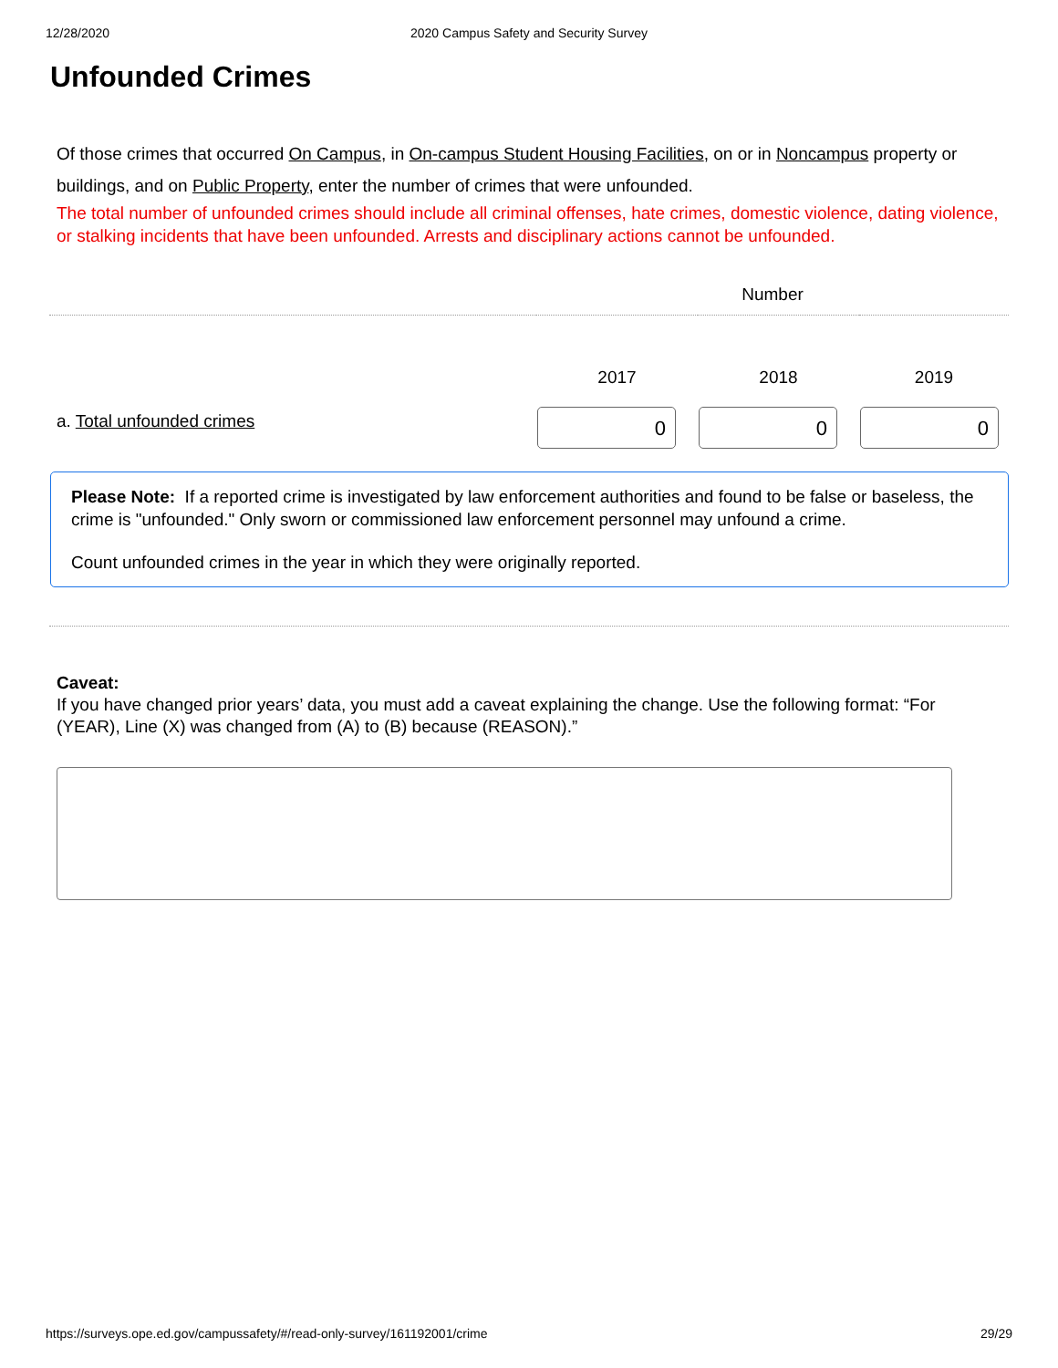12/28/2020 2020 Campus Safety and Security Survey
Unfounded Crimes
Of those crimes that occurred On Campus, in On-campus Student Housing Facilities, on or in Noncampus property or buildings, and on Public Property, enter the number of crimes that were unfounded.
The total number of unfounded crimes should include all criminal offenses, hate crimes, domestic violence, dating violence, or stalking incidents that have been unfounded. Arrests and disciplinary actions cannot be unfounded.
| | Number | | |
| --- | --- | --- | --- |
| | 2017 | 2018 | 2019 |
| a. Total unfounded crimes | 0 | 0 | 0 |
Please Note: If a reported crime is investigated by law enforcement authorities and found to be false or baseless, the crime is "unfounded." Only sworn or commissioned law enforcement personnel may unfound a crime.
Count unfounded crimes in the year in which they were originally reported.
Caveat:
If you have changed prior years’ data, you must add a caveat explaining the change. Use the following format: “For (YEAR), Line (X) was changed from (A) to (B) because (REASON).”
https://surveys.ope.ed.gov/campussafety/#/read-only-survey/161192001/crime 29/29